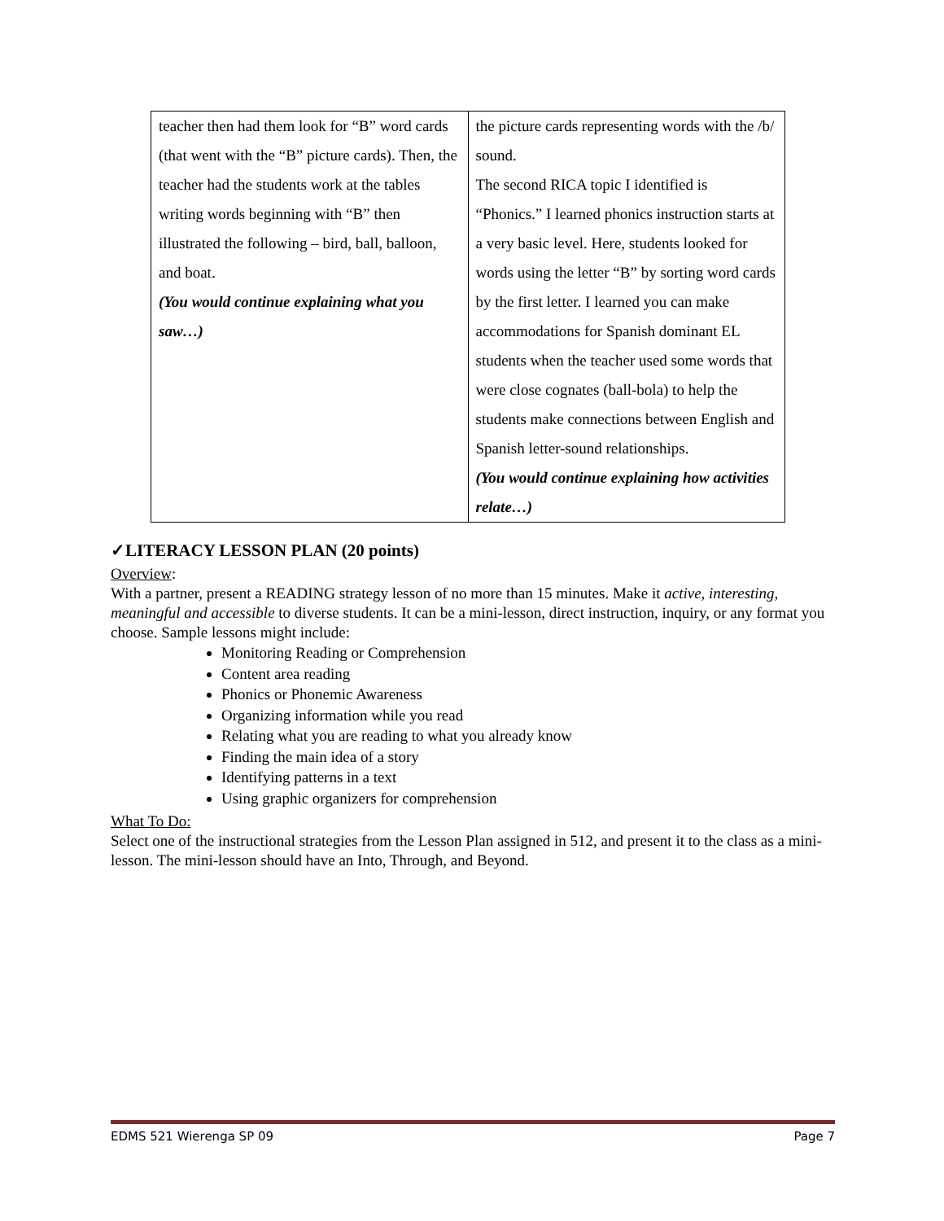| teacher then had them look for “B” word cards (that went with the “B” picture cards). Then, the teacher had the students work at the tables writing words beginning with “B” then illustrated the following – bird, ball, balloon, and boat. (You would continue explaining what you saw…) | the picture cards representing words with the /b/ sound. The second RICA topic I identified is “Phonics.” I learned phonics instruction starts at a very basic level. Here, students looked for words using the letter “B” by sorting word cards by the first letter. I learned you can make accommodations for Spanish dominant EL students when the teacher used some words that were close cognates (ball-bola) to help the students make connections between English and Spanish letter-sound relationships. (You would continue explaining how activities relate…) |
✓LITERACY LESSON PLAN (20 points)
Overview:
With a partner, present a READING strategy lesson of no more than 15 minutes. Make it active, interesting, meaningful and accessible to diverse students. It can be a mini-lesson, direct instruction, inquiry, or any format you choose. Sample lessons might include:
Monitoring Reading or Comprehension
Content area reading
Phonics or Phonemic Awareness
Organizing information while you read
Relating what you are reading to what you already know
Finding the main idea of a story
Identifying patterns in a text
Using graphic organizers for comprehension
What To Do:
Select one of the instructional strategies from the Lesson Plan assigned in 512, and present it to the class as a mini-lesson. The mini-lesson should have an Into, Through, and Beyond.
EDMS 521 Wierenga SP 09 Page 7